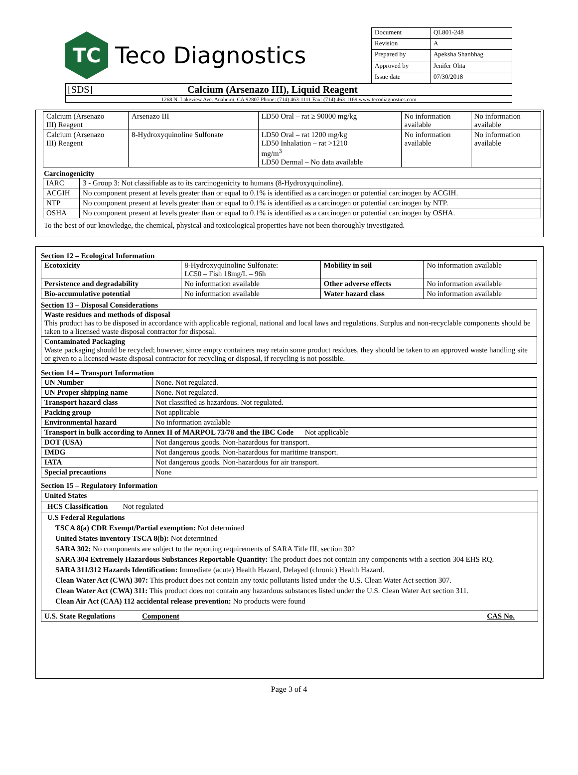TC
Teco Diagnostics
| Document | QL801-248 |
| Revision | A |
| Prepared by | Apeksha Shanbhag |
| Approved by | Jenifer Ohta |
| Issue date | 07/30/2018 |
[SDS] Calcium (Arsenazo III), Liquid Reagent
1268 N. Lakeview Ave. Anaheim, CA 92807 Phone: (714) 463-1111 Fax: (714) 463-1169 www.tecodiagnostics.com
| Calcium (Arsenazo III) Reagent | Arsenazo III | LD50 Oral – rat ≥ 90000 mg/kg | No information available | No information available |
| Calcium (Arsenazo III) Reagent | 8-Hydroxyquinoline Sulfonate | LD50 Oral – rat 1200 mg/kg LD50 Inhalation – rat >1210 mg/m<sup>3</sup> LD50 Dermal – No data available | No information available | No information available |
Carcinogenicity
| IARC | 3 - Group 3: Not classifiable as to its carcinogenicity to humans (8-Hydroxyquinoline). |
| ACGIH | No component present at levels greater than or equal to 0.1% is identified as a carcinogen or potential carcinogen by ACGIH. |
| NTP | No component present at levels greater than or equal to 0.1% is identified as a carcinogen or potential carcinogen by NTP. |
| OSHA | No component present at levels greater than or equal to 0.1% is identified as a carcinogen or potential carcinogen by OSHA. |
To the best of our knowledge, the chemical, physical and toxicological properties have not been thoroughly investigated.
Section 12 – Ecological Information
| Ecotoxicity | 8-Hydroxyquinoline Sulfonate: LC50 – Fish 18mg/L – 96h | Mobility in soil | No information available |
| Persistence and degradability | No information available | Other adverse effects | No information available |
| Bio-accumulative potential | No information available | Water hazard class | No information available |
Section 13 – Disposal Considerations
| Waste residues and methods of disposal This product has to be disposed in accordance with applicable regional, national and local laws and regulations. Surplus and non-recyclable components should be taken to a licensed waste disposal contractor for disposal. |
| Contaminated Packaging Waste packaging should be recycled; however, since empty containers may retain some product residues, they should be taken to an approved waste handling site or given to a licensed waste disposal contractor for recycling or disposal, if recycling is not possible. |
Section 14 – Transport Information
| UN Number | None. Not regulated. |
| UN Proper shipping name | None. Not regulated. |
| Transport hazard class | Not classified as hazardous. Not regulated. |
| Packing group | Not applicable |
| Environmental hazard | No information available |
| Transport in bulk according to Annex II of MARPOL 73/78 and the IBC Code Not applicable | |
| DOT (USA) | Not dangerous goods. Non-hazardous for transport. |
| IMDG | Not dangerous goods. Non-hazardous for maritime transport. |
| IATA | Not dangerous goods. Non-hazardous for air transport. |
| Special precautions | None |
Section 15 – Regulatory Information
United States
HCS Classification Not regulated
U.S Federal Regulations
TSCA 8(a) CDR Exempt/Partial exemption: Not determined
United States inventory TSCA 8(b): Not determined
SARA 302: No components are subject to the reporting requirements of SARA Title III, section 302
SARA 304 Extremely Hazardous Substances Reportable Quantity: The product does not contain any components with a section 304 EHS RQ.
SARA 311/312 Hazards Identification: Immediate (acute) Health Hazard, Delayed (chronic) Health Hazard.
Clean Water Act (CWA) 307: This product does not contain any toxic pollutants listed under the U.S. Clean Water Act section 307.
Clean Water Act (CWA) 311: This product does not contain any hazardous substances listed under the U.S. Clean Water Act section 311.
Clean Air Act (CAA) 112 accidental release prevention: No products were found
U.S. State Regulations Component CAS No.
Page 3 of 4